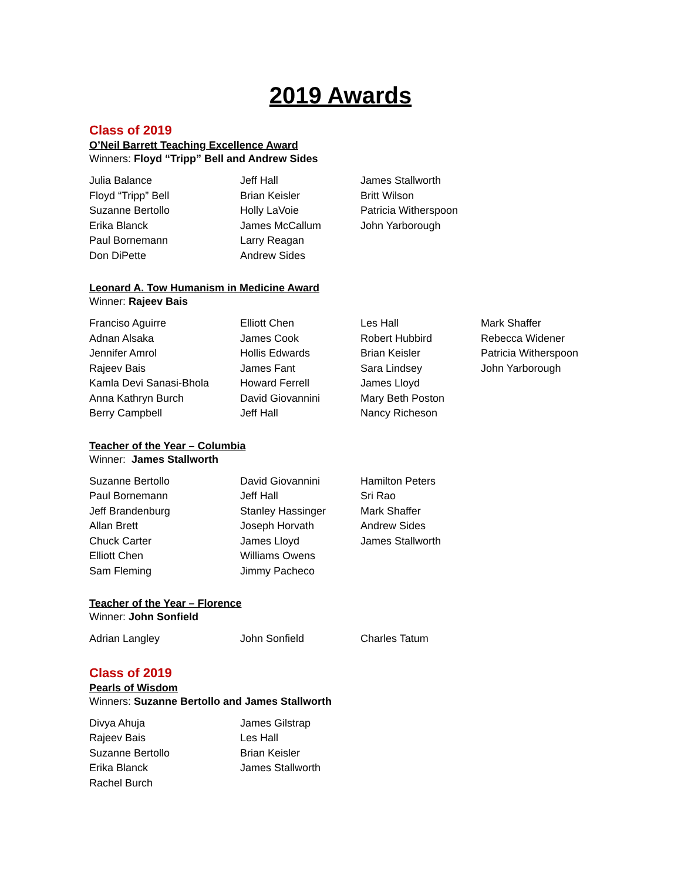2019 Awards
Class of 2019
O’Neil Barrett Teaching Excellence Award
Winners: Floyd “Tripp” Bell and Andrew Sides
Julia Balance
Floyd “Tripp” Bell
Suzanne Bertollo
Erika Blanck
Paul Bornemann
Don DiPette
Jeff Hall
Brian Keisler
Holly LaVoie
James McCallum
Larry Reagan
Andrew Sides
James Stallworth
Britt Wilson
Patricia Witherspoon
John Yarborough
Leonard A. Tow Humanism in Medicine Award
Winner: Rajeev Bais
Franciso Aguirre
Adnan Alsaka
Jennifer Amrol
Rajeev Bais
Kamla Devi Sanasi-Bhola
Anna Kathryn Burch
Berry Campbell
Elliott Chen
James Cook
Hollis Edwards
James Fant
Howard Ferrell
David Giovannini
Jeff Hall
Les Hall
Robert Hubbird
Brian Keisler
Sara Lindsey
James Lloyd
Mary Beth Poston
Nancy Richeson
Mark Shaffer
Rebecca Widener
Patricia Witherspoon
John Yarborough
Teacher of the Year – Columbia
Winner: James Stallworth
Suzanne Bertollo
Paul Bornemann
Jeff Brandenburg
Allan Brett
Chuck Carter
Elliott Chen
Sam Fleming
David Giovannini
Jeff Hall
Stanley Hassinger
Joseph Horvath
James Lloyd
Williams Owens
Jimmy Pacheco
Hamilton Peters
Sri Rao
Mark Shaffer
Andrew Sides
James Stallworth
Teacher of the Year – Florence
Winner: John Sonfield
Adrian Langley John Sonfield Charles Tatum
Class of 2019
Pearls of Wisdom
Winners: Suzanne Bertollo and James Stallworth
Divya Ahuja
Rajeev Bais
Suzanne Bertollo
Erika Blanck
Rachel Burch
James Gilstrap
Les Hall
Brian Keisler
James Stallworth